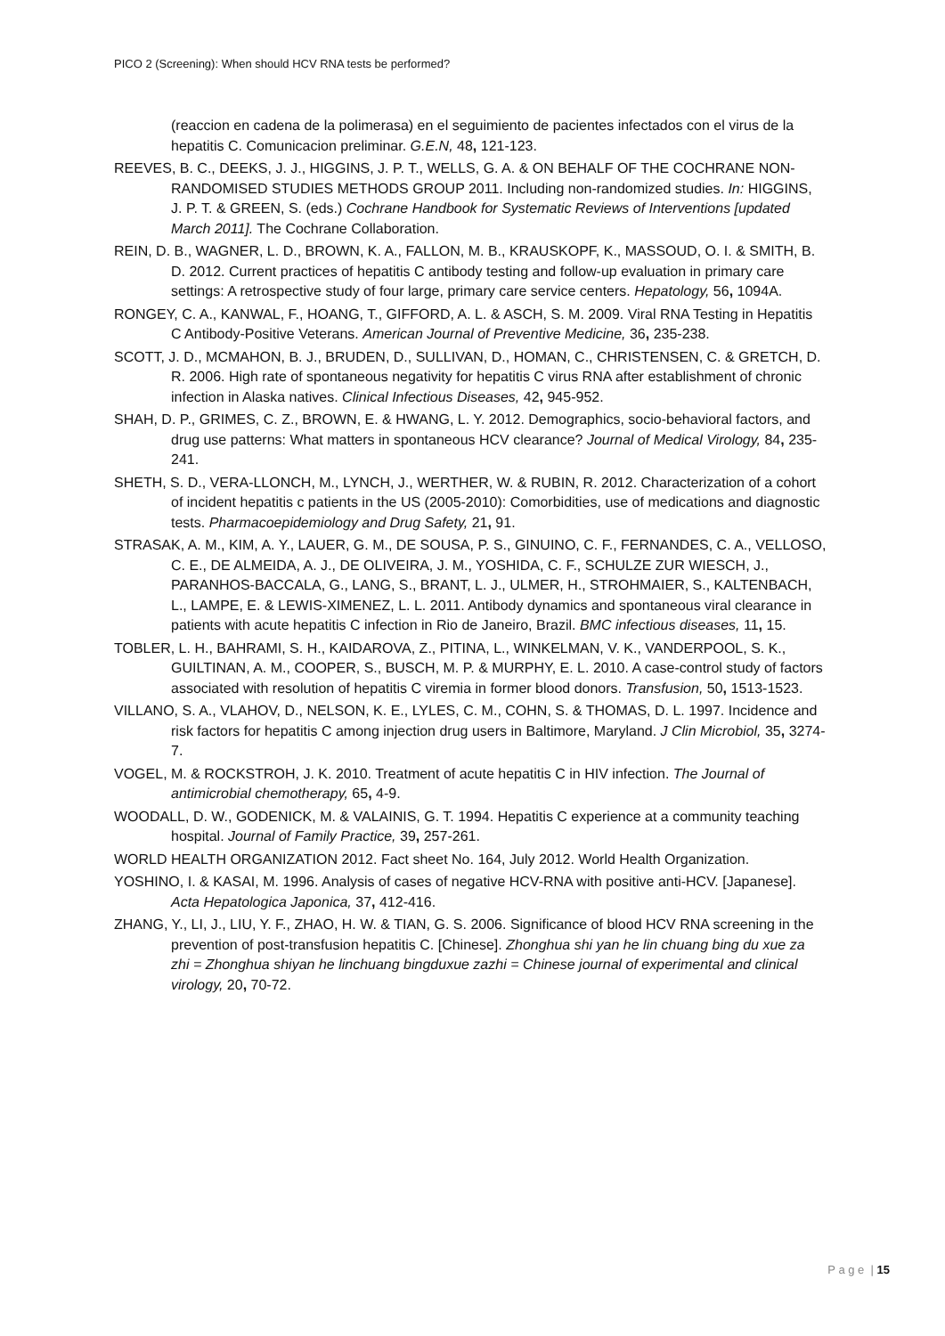PICO 2 (Screening): When should HCV RNA tests be performed?
(reaccion en cadena de la polimerasa) en el seguimiento de pacientes infectados con el virus de la hepatitis C. Comunicacion preliminar. G.E.N, 48, 121-123.
REEVES, B. C., DEEKS, J. J., HIGGINS, J. P. T., WELLS, G. A. & ON BEHALF OF THE COCHRANE NON-RANDOMISED STUDIES METHODS GROUP 2011. Including non-randomized studies. In: HIGGINS, J. P. T. & GREEN, S. (eds.) Cochrane Handbook for Systematic Reviews of Interventions [updated March 2011]. The Cochrane Collaboration.
REIN, D. B., WAGNER, L. D., BROWN, K. A., FALLON, M. B., KRAUSKOPF, K., MASSOUD, O. I. & SMITH, B. D. 2012. Current practices of hepatitis C antibody testing and follow-up evaluation in primary care settings: A retrospective study of four large, primary care service centers. Hepatology, 56, 1094A.
RONGEY, C. A., KANWAL, F., HOANG, T., GIFFORD, A. L. & ASCH, S. M. 2009. Viral RNA Testing in Hepatitis C Antibody-Positive Veterans. American Journal of Preventive Medicine, 36, 235-238.
SCOTT, J. D., MCMAHON, B. J., BRUDEN, D., SULLIVAN, D., HOMAN, C., CHRISTENSEN, C. & GRETCH, D. R. 2006. High rate of spontaneous negativity for hepatitis C virus RNA after establishment of chronic infection in Alaska natives. Clinical Infectious Diseases, 42, 945-952.
SHAH, D. P., GRIMES, C. Z., BROWN, E. & HWANG, L. Y. 2012. Demographics, socio-behavioral factors, and drug use patterns: What matters in spontaneous HCV clearance? Journal of Medical Virology, 84, 235-241.
SHETH, S. D., VERA-LLONCH, M., LYNCH, J., WERTHER, W. & RUBIN, R. 2012. Characterization of a cohort of incident hepatitis c patients in the US (2005-2010): Comorbidities, use of medications and diagnostic tests. Pharmacoepidemiology and Drug Safety, 21, 91.
STRASAK, A. M., KIM, A. Y., LAUER, G. M., DE SOUSA, P. S., GINUINO, C. F., FERNANDES, C. A., VELLOSO, C. E., DE ALMEIDA, A. J., DE OLIVEIRA, J. M., YOSHIDA, C. F., SCHULZE ZUR WIESCH, J., PARANHOS-BACCALA, G., LANG, S., BRANT, L. J., ULMER, H., STROHMAIER, S., KALTENBACH, L., LAMPE, E. & LEWIS-XIMENEZ, L. L. 2011. Antibody dynamics and spontaneous viral clearance in patients with acute hepatitis C infection in Rio de Janeiro, Brazil. BMC infectious diseases, 11, 15.
TOBLER, L. H., BAHRAMI, S. H., KAIDAROVA, Z., PITINA, L., WINKELMAN, V. K., VANDERPOOL, S. K., GUILTINAN, A. M., COOPER, S., BUSCH, M. P. & MURPHY, E. L. 2010. A case-control study of factors associated with resolution of hepatitis C viremia in former blood donors. Transfusion, 50, 1513-1523.
VILLANO, S. A., VLAHOV, D., NELSON, K. E., LYLES, C. M., COHN, S. & THOMAS, D. L. 1997. Incidence and risk factors for hepatitis C among injection drug users in Baltimore, Maryland. J Clin Microbiol, 35, 3274-7.
VOGEL, M. & ROCKSTROH, J. K. 2010. Treatment of acute hepatitis C in HIV infection. The Journal of antimicrobial chemotherapy, 65, 4-9.
WOODALL, D. W., GODENICK, M. & VALAINIS, G. T. 1994. Hepatitis C experience at a community teaching hospital. Journal of Family Practice, 39, 257-261.
WORLD HEALTH ORGANIZATION 2012. Fact sheet No. 164, July 2012. World Health Organization.
YOSHINO, I. & KASAI, M. 1996. Analysis of cases of negative HCV-RNA with positive anti-HCV. [Japanese]. Acta Hepatologica Japonica, 37, 412-416.
ZHANG, Y., LI, J., LIU, Y. F., ZHAO, H. W. & TIAN, G. S. 2006. Significance of blood HCV RNA screening in the prevention of post-transfusion hepatitis C. [Chinese]. Zhonghua shi yan he lin chuang bing du xue za zhi = Zhonghua shiyan he linchuang bingduxue zazhi = Chinese journal of experimental and clinical virology, 20, 70-72.
P a g e | 15